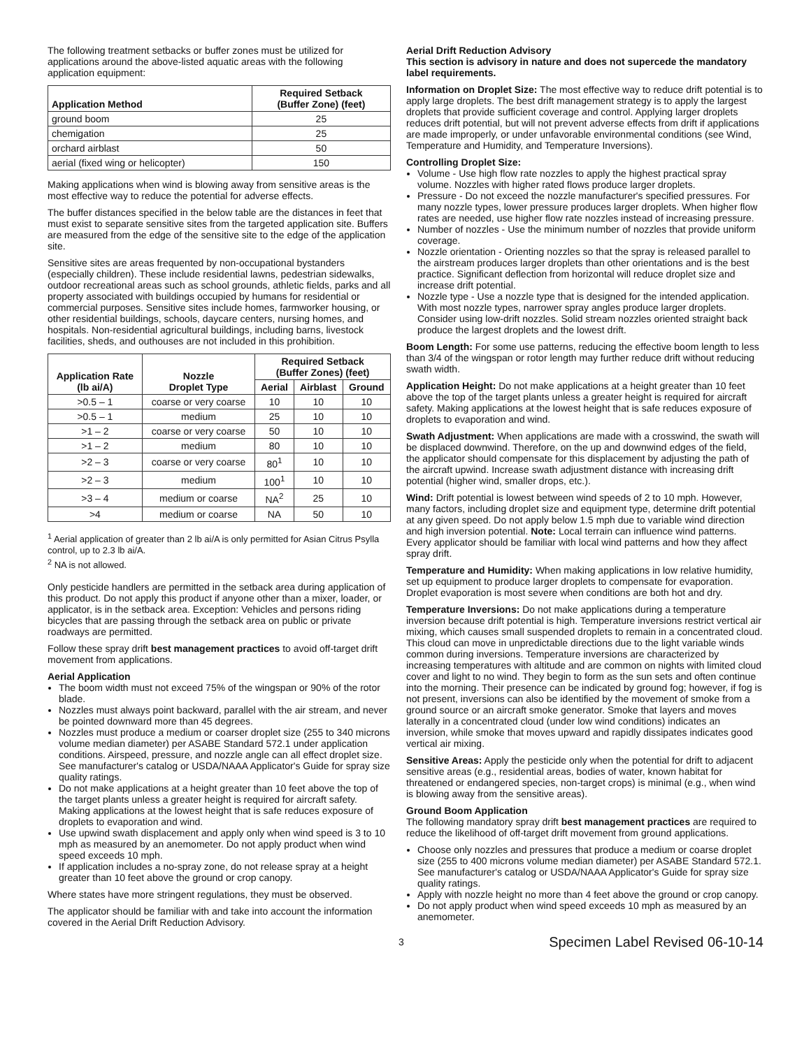The following treatment setbacks or buffer zones must be utilized for applications around the above-listed aquatic areas with the following application equipment:
| Application Method | Required Setback (Buffer Zone) (feet) |
| --- | --- |
| ground boom | 25 |
| chemigation | 25 |
| orchard airblast | 50 |
| aerial (fixed wing or helicopter) | 150 |
Making applications when wind is blowing away from sensitive areas is the most effective way to reduce the potential for adverse effects.
The buffer distances specified in the below table are the distances in feet that must exist to separate sensitive sites from the targeted application site. Buffers are measured from the edge of the sensitive site to the edge of the application site.
Sensitive sites are areas frequented by non-occupational bystanders (especially children). These include residential lawns, pedestrian sidewalks, outdoor recreational areas such as school grounds, athletic fields, parks and all property associated with buildings occupied by humans for residential or commercial purposes. Sensitive sites include homes, farmworker housing, or other residential buildings, schools, daycare centers, nursing homes, and hospitals. Non-residential agricultural buildings, including barns, livestock facilities, sheds, and outhouses are not included in this prohibition.
| Application Rate (lb ai/A) | Nozzle Droplet Type | Required Setback (Buffer Zones) (feet) | | |
| --- | --- | --- | --- | --- |
| | | Aerial | Airblast | Ground |
| >0.5 – 1 | coarse or very coarse | 10 | 10 | 10 |
| >0.5 – 1 | medium | 25 | 10 | 10 |
| >1 – 2 | coarse or very coarse | 50 | 10 | 10 |
| >1 – 2 | medium | 80 | 10 | 10 |
| >2 – 3 | coarse or very coarse | 80<sup>1</sup> | 10 | 10 |
| >2 – 3 | medium | 100<sup>1</sup> | 10 | 10 |
| >3 – 4 | medium or coarse | NA<sup>2</sup> | 25 | 10 |
| >4 | medium or coarse | NA | 50 | 10 |
<sup>1</sup> Aerial application of greater than 2 lb ai/A is only permitted for Asian Citrus Psylla control, up to 2.3 lb ai/A.
<sup>2</sup> NA is not allowed.
Only pesticide handlers are permitted in the setback area during application of this product. Do not apply this product if anyone other than a mixer, loader, or applicator, is in the setback area. Exception: Vehicles and persons riding bicycles that are passing through the setback area on public or private roadways are permitted.
Follow these spray drift best management practices to avoid off-target drift movement from applications.
Aerial Application
The boom width must not exceed 75% of the wingspan or 90% of the rotor blade.
Nozzles must always point backward, parallel with the air stream, and never be pointed downward more than 45 degrees.
Nozzles must produce a medium or coarser droplet size (255 to 340 microns volume median diameter) per ASABE Standard 572.1 under application conditions. Airspeed, pressure, and nozzle angle can all effect droplet size. See manufacturer's catalog or USDA/NAAA Applicator's Guide for spray size quality ratings.
Do not make applications at a height greater than 10 feet above the top of the target plants unless a greater height is required for aircraft safety. Making applications at the lowest height that is safe reduces exposure of droplets to evaporation and wind.
Use upwind swath displacement and apply only when wind speed is 3 to 10 mph as measured by an anemometer. Do not apply product when wind speed exceeds 10 mph.
If application includes a no-spray zone, do not release spray at a height greater than 10 feet above the ground or crop canopy.
Where states have more stringent regulations, they must be observed.
The applicator should be familiar with and take into account the information covered in the Aerial Drift Reduction Advisory.
Aerial Drift Reduction Advisory
This section is advisory in nature and does not supercede the mandatory label requirements.
Information on Droplet Size: The most effective way to reduce drift potential is to apply large droplets. The best drift management strategy is to apply the largest droplets that provide sufficient coverage and control. Applying larger droplets reduces drift potential, but will not prevent adverse effects from drift if applications are made improperly, or under unfavorable environmental conditions (see Wind, Temperature and Humidity, and Temperature Inversions).
Controlling Droplet Size:
Volume - Use high flow rate nozzles to apply the highest practical spray volume. Nozzles with higher rated flows produce larger droplets.
Pressure - Do not exceed the nozzle manufacturer's specified pressures. For many nozzle types, lower pressure produces larger droplets. When higher flow rates are needed, use higher flow rate nozzles instead of increasing pressure.
Number of nozzles - Use the minimum number of nozzles that provide uniform coverage.
Nozzle orientation - Orienting nozzles so that the spray is released parallel to the airstream produces larger droplets than other orientations and is the best practice. Significant deflection from horizontal will reduce droplet size and increase drift potential.
Nozzle type - Use a nozzle type that is designed for the intended application. With most nozzle types, narrower spray angles produce larger droplets. Consider using low-drift nozzles. Solid stream nozzles oriented straight back produce the largest droplets and the lowest drift.
Boom Length: For some use patterns, reducing the effective boom length to less than 3/4 of the wingspan or rotor length may further reduce drift without reducing swath width.
Application Height: Do not make applications at a height greater than 10 feet above the top of the target plants unless a greater height is required for aircraft safety. Making applications at the lowest height that is safe reduces exposure of droplets to evaporation and wind.
Swath Adjustment: When applications are made with a crosswind, the swath will be displaced downwind. Therefore, on the up and downwind edges of the field, the applicator should compensate for this displacement by adjusting the path of the aircraft upwind. Increase swath adjustment distance with increasing drift potential (higher wind, smaller drops, etc.).
Wind: Drift potential is lowest between wind speeds of 2 to 10 mph. However, many factors, including droplet size and equipment type, determine drift potential at any given speed. Do not apply below 1.5 mph due to variable wind direction and high inversion potential. Note: Local terrain can influence wind patterns. Every applicator should be familiar with local wind patterns and how they affect spray drift.
Temperature and Humidity: When making applications in low relative humidity, set up equipment to produce larger droplets to compensate for evaporation. Droplet evaporation is most severe when conditions are both hot and dry.
Temperature Inversions: Do not make applications during a temperature inversion because drift potential is high. Temperature inversions restrict vertical air mixing, which causes small suspended droplets to remain in a concentrated cloud. This cloud can move in unpredictable directions due to the light variable winds common during inversions. Temperature inversions are characterized by increasing temperatures with altitude and are common on nights with limited cloud cover and light to no wind. They begin to form as the sun sets and often continue into the morning. Their presence can be indicated by ground fog; however, if fog is not present, inversions can also be identified by the movement of smoke from a ground source or an aircraft smoke generator. Smoke that layers and moves laterally in a concentrated cloud (under low wind conditions) indicates an inversion, while smoke that moves upward and rapidly dissipates indicates good vertical air mixing.
Sensitive Areas: Apply the pesticide only when the potential for drift to adjacent sensitive areas (e.g., residential areas, bodies of water, known habitat for threatened or endangered species, non-target crops) is minimal (e.g., when wind is blowing away from the sensitive areas).
Ground Boom Application
The following mandatory spray drift best management practices are required to reduce the likelihood of off-target drift movement from ground applications.
Choose only nozzles and pressures that produce a medium or coarse droplet size (255 to 400 microns volume median diameter) per ASABE Standard 572.1. See manufacturer's catalog or USDA/NAAA Applicator's Guide for spray size quality ratings.
Apply with nozzle height no more than 4 feet above the ground or crop canopy.
Do not apply product when wind speed exceeds 10 mph as measured by an anemometer.
3 Specimen Label Revised 06-10-14